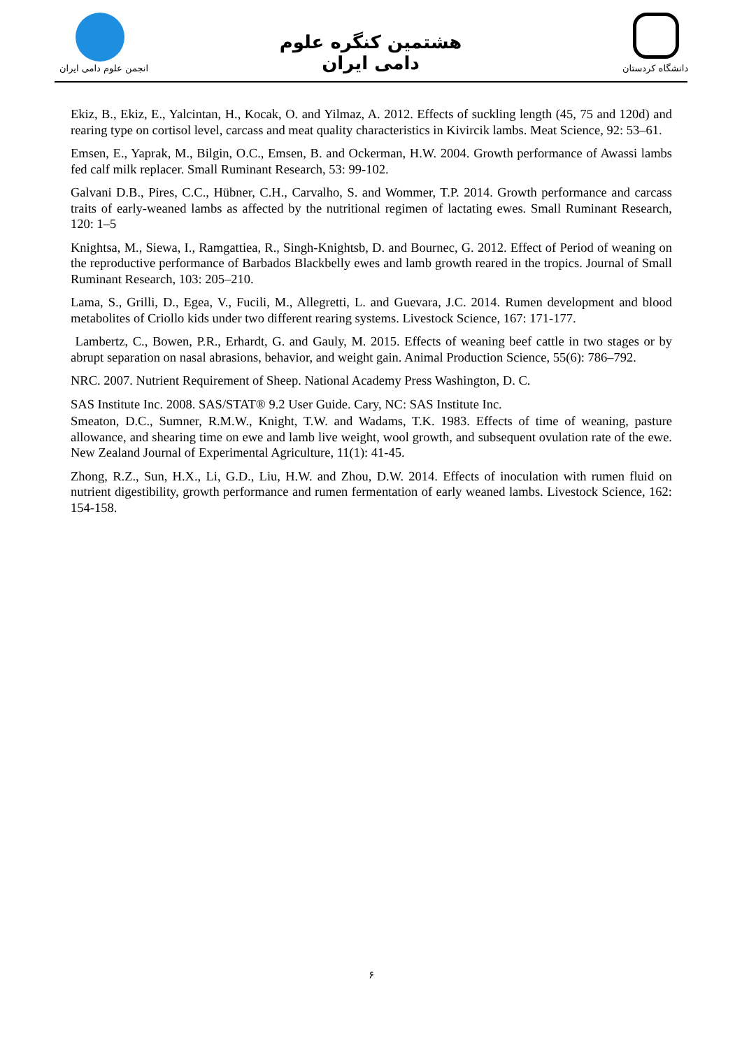هشتمین کنگره علوم دامی ایران
انجمن علوم دامی ایران دانشگاه کردستان
Ekiz, B., Ekiz, E., Yalcintan, H., Kocak, O. and Yilmaz, A. 2012. Effects of suckling length (45, 75 and 120d) and rearing type on cortisol level, carcass and meat quality characteristics in Kivircik lambs. Meat Science, 92: 53–61.
Emsen, E., Yaprak, M., Bilgin, O.C., Emsen, B. and Ockerman, H.W. 2004. Growth performance of Awassi lambs fed calf milk replacer. Small Ruminant Research, 53: 99-102.
Galvani D.B., Pires, C.C., Hübner, C.H., Carvalho, S. and Wommer, T.P. 2014. Growth performance and carcass traits of early-weaned lambs as affected by the nutritional regimen of lactating ewes. Small Ruminant Research, 120: 1–5
Knightsa, M., Siewa, I., Ramgattiea, R., Singh-Knightsb, D. and Bournec, G. 2012. Effect of Period of weaning on the reproductive performance of Barbados Blackbelly ewes and lamb growth reared in the tropics. Journal of Small Ruminant Research, 103: 205–210.
Lama, S., Grilli, D., Egea, V., Fucili, M., Allegretti, L. and Guevara, J.C. 2014. Rumen development and blood metabolites of Criollo kids under two different rearing systems. Livestock Science, 167: 171-177.
Lambertz, C., Bowen, P.R., Erhardt, G. and Gauly, M. 2015. Effects of weaning beef cattle in two stages or by abrupt separation on nasal abrasions, behavior, and weight gain. Animal Production Science, 55(6): 786–792.
NRC. 2007. Nutrient Requirement of Sheep. National Academy Press Washington, D. C.
SAS Institute Inc. 2008. SAS/STAT® 9.2 User Guide. Cary, NC: SAS Institute Inc.
Smeaton, D.C., Sumner, R.M.W., Knight, T.W. and Wadams, T.K. 1983. Effects of time of weaning, pasture allowance, and shearing time on ewe and lamb live weight, wool growth, and subsequent ovulation rate of the ewe. New Zealand Journal of Experimental Agriculture, 11(1): 41-45.
Zhong, R.Z., Sun, H.X., Li, G.D., Liu, H.W. and Zhou, D.W. 2014. Effects of inoculation with rumen fluid on nutrient digestibility, growth performance and rumen fermentation of early weaned lambs. Livestock Science, 162: 154-158.
۶